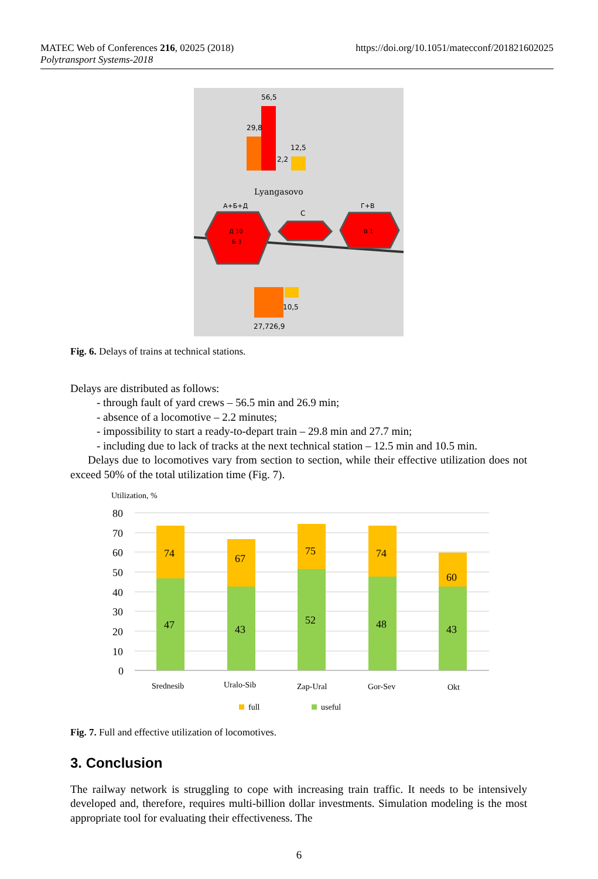https://doi.org/10.1051/matecconf/201821602025 MATEC Web of Conferences 216, 02025 (2018)
Polytransport Systems-2018
56,5
29,8
2,2
12,5
Lyangasovo
А+Б+Д
С
Г+В
Д 10
Б 3
В 1
10,5
27,726,9
Fig. 6. Delays of trains at technical stations.
Delays are distributed as follows:
- through fault of yard crews – 56.5 min and 26.9 min;
- absence of a locomotive – 2.2 minutes;
- impossibility to start a ready-to-depart train – 29.8 min and 27.7 min;
- including due to lack of tracks at the next technical station – 12.5 min and 10.5 min.
Delays due to locomotives vary from section to section, while their effective utilization does not exceed 50% of the total utilization time (Fig. 7).
Utilization, %
80
70
60
50
40
30
20
10
0
74
47
67
43
75
52
74
48
60
43
Srednesib
Uralo-Sib
Zap-Ural
Gor-Sev
Okt
full
useful
Fig. 7. Full and effective utilization of locomotives.
3. Conclusion
The railway network is struggling to cope with increasing train traffic. It needs to be intensively developed and, therefore, requires multi-billion dollar investments. Simulation modeling is the most appropriate tool for evaluating their effectiveness. The
6